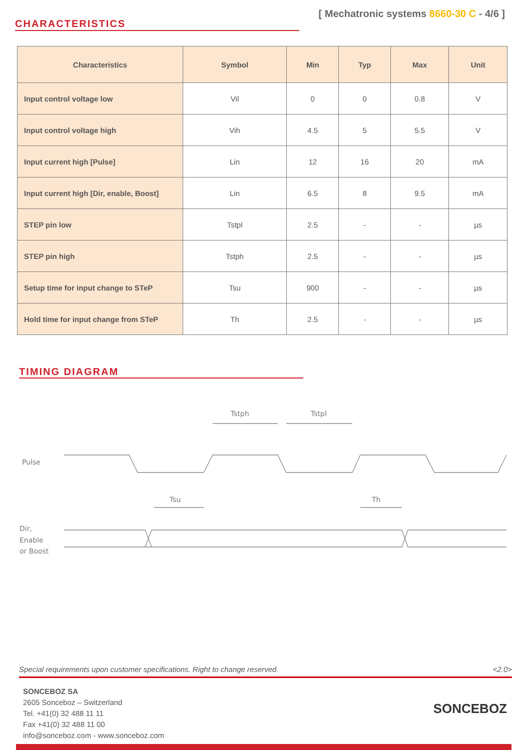CHARACTERISTICS
[ Mechatronic systems 8660-30 C - 4/6 ]
| Characteristics | Symbol | Min | Typ | Max | Unit |
| --- | --- | --- | --- | --- | --- |
| Input control voltage low | Vil | 0 | 0 | 0.8 | V |
| Input control voltage high | Vih | 4.5 | 5 | 5.5 | V |
| Input current high [Pulse] | Lin | 12 | 16 | 20 | mA |
| Input current high [Dir, enable, Boost] | Lin | 6.5 | 8 | 9.5 | mA |
| STEP pin low | Tstpl | 2.5 | - | - | µs |
| STEP pin high | Tstph | 2.5 | - | - | µs |
| Setup time for input change to STeP | Tsu | 900 | - | - | µs |
| Hold time for input change from STeP | Th | 2.5 | - | - | µs |
TIMING DIAGRAM
Tstph
Tstpl
Pulse
Tsu
Th
Dir,
Enable
or Boost
Special requirements upon customer specifications. Right to change reserved. <2.0>
SONCEBOZ SA
2605 Sonceboz – Switzerland
Tel. +41(0) 32 488 11 11
Fax +41(0) 32 488 11 00
info@sonceboz.com - www.sonceboz.com
SONCEBOZ